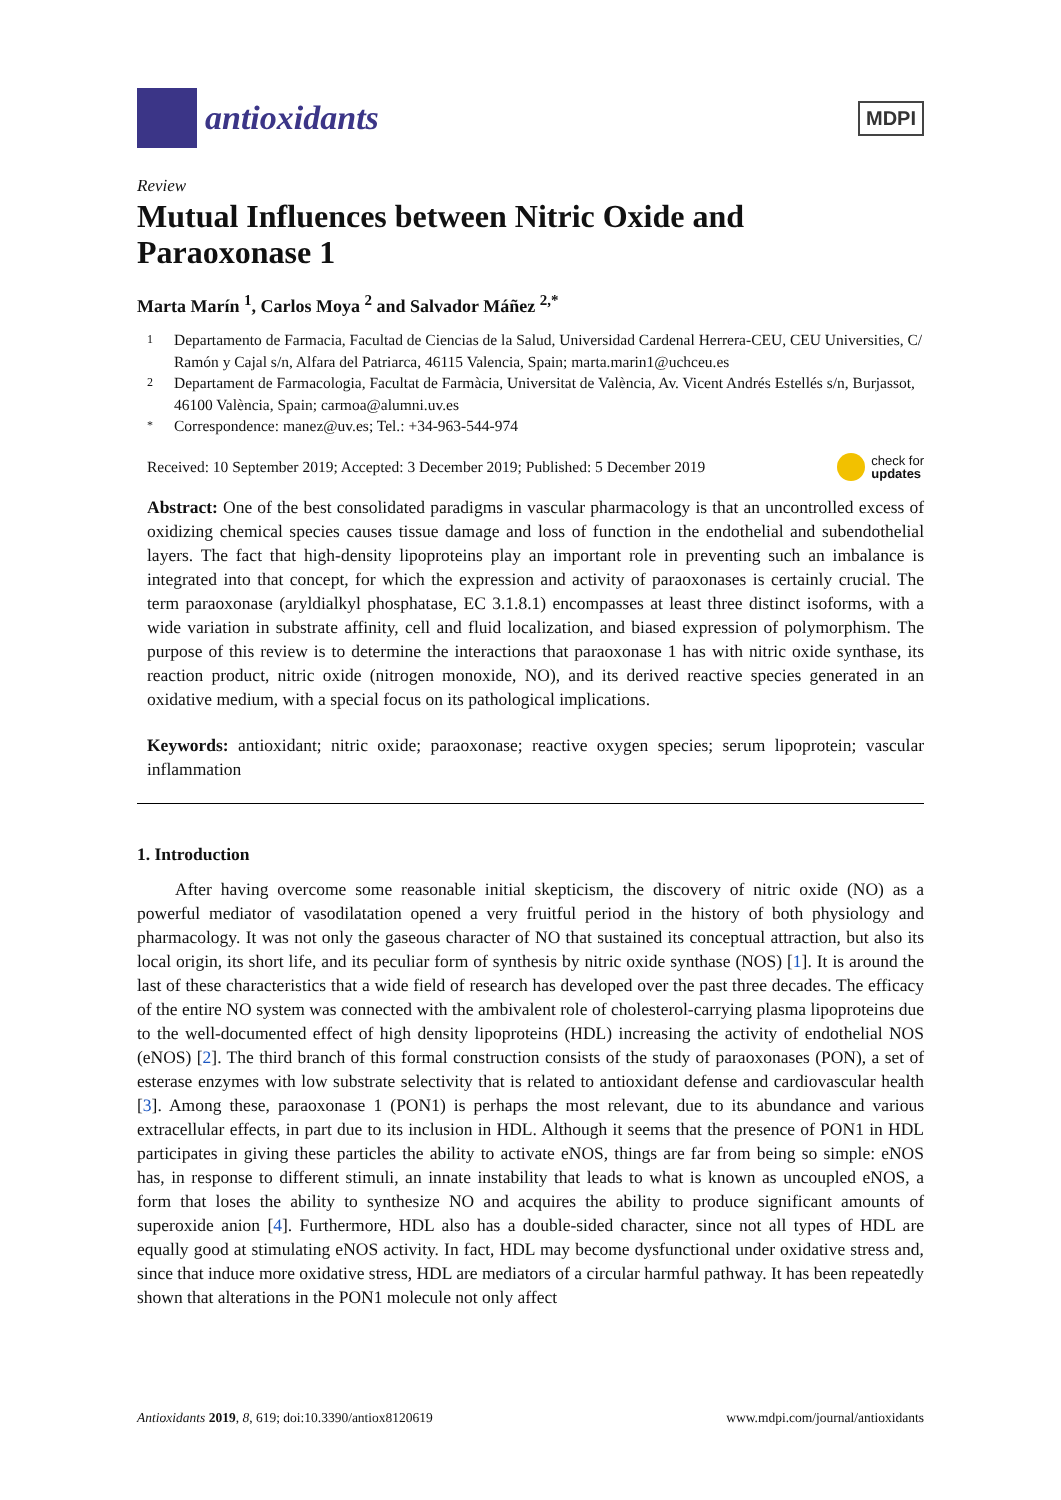antioxidants
MDPI
Review
Mutual Influences between Nitric Oxide and Paraoxonase 1
Marta Marín <sup>1</sup>, Carlos Moya <sup>2</sup> and Salvador Máñez <sup>2,*</sup>
1 Departamento de Farmacia, Facultad de Ciencias de la Salud, Universidad Cardenal Herrera-CEU, CEU Universities, C/ Ramón y Cajal s/n, Alfara del Patriarca, 46115 Valencia, Spain; marta.marin1@uchceu.es
2 Departament de Farmacologia, Facultat de Farmàcia, Universitat de València, Av. Vicent Andrés Estellés s/n, Burjassot, 46100 València, Spain; carmoa@alumni.uv.es
* Correspondence: manez@uv.es; Tel.: +34-963-544-974
Received: 10 September 2019; Accepted: 3 December 2019; Published: 5 December 2019 check for
updates
Abstract: One of the best consolidated paradigms in vascular pharmacology is that an uncontrolled excess of oxidizing chemical species causes tissue damage and loss of function in the endothelial and subendothelial layers. The fact that high-density lipoproteins play an important role in preventing such an imbalance is integrated into that concept, for which the expression and activity of paraoxonases is certainly crucial. The term paraoxonase (aryldialkyl phosphatase, EC 3.1.8.1) encompasses at least three distinct isoforms, with a wide variation in substrate affinity, cell and fluid localization, and biased expression of polymorphism. The purpose of this review is to determine the interactions that paraoxonase 1 has with nitric oxide synthase, its reaction product, nitric oxide (nitrogen monoxide, NO), and its derived reactive species generated in an oxidative medium, with a special focus on its pathological implications.
Keywords: antioxidant; nitric oxide; paraoxonase; reactive oxygen species; serum lipoprotein; vascular inflammation
1. Introduction
After having overcome some reasonable initial skepticism, the discovery of nitric oxide (NO) as a powerful mediator of vasodilatation opened a very fruitful period in the history of both physiology and pharmacology. It was not only the gaseous character of NO that sustained its conceptual attraction, but also its local origin, its short life, and its peculiar form of synthesis by nitric oxide synthase (NOS) [1]. It is around the last of these characteristics that a wide field of research has developed over the past three decades. The efficacy of the entire NO system was connected with the ambivalent role of cholesterol-carrying plasma lipoproteins due to the well-documented effect of high density lipoproteins (HDL) increasing the activity of endothelial NOS (eNOS) [2]. The third branch of this formal construction consists of the study of paraoxonases (PON), a set of esterase enzymes with low substrate selectivity that is related to antioxidant defense and cardiovascular health [3]. Among these, paraoxonase 1 (PON1) is perhaps the most relevant, due to its abundance and various extracellular effects, in part due to its inclusion in HDL. Although it seems that the presence of PON1 in HDL participates in giving these particles the ability to activate eNOS, things are far from being so simple: eNOS has, in response to different stimuli, an innate instability that leads to what is known as uncoupled eNOS, a form that loses the ability to synthesize NO and acquires the ability to produce significant amounts of superoxide anion [4]. Furthermore, HDL also has a double-sided character, since not all types of HDL are equally good at stimulating eNOS activity. In fact, HDL may become dysfunctional under oxidative stress and, since that induce more oxidative stress, HDL are mediators of a circular harmful pathway. It has been repeatedly shown that alterations in the PON1 molecule not only affect
Antioxidants 2019, 8, 619; doi:10.3390/antiox8120619 www.mdpi.com/journal/antioxidants